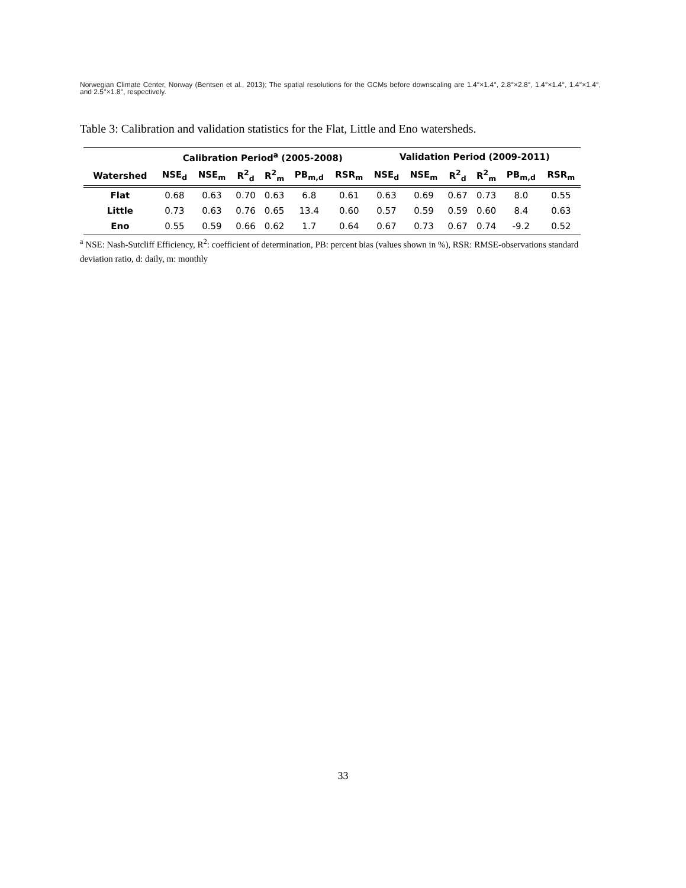Norwegian Climate Center, Norway (Bentsen et al., 2013); The spatial resolutions for the GCMs before downscaling are 1.4°×1.4°, 2.8°×2.8°, 1.4°×1.4°, 1.4°×1.4°, and 2.5°×1.8°, respectively.
Table 3: Calibration and validation statistics for the Flat, Little and Eno watersheds.
| | Calibration Period<sup>a</sup> (2005-2008) | | | | | | Validation Period (2009-2011) | | | | | |
| --- | --- | --- | --- | --- | --- | --- | --- | --- | --- | --- | --- | --- |
| Watershed | NSE<sub>d</sub> | NSE<sub>m</sub> | R<sup>2</sup><sub>d</sub> | R<sup>2</sup><sub>m</sub> | PB<sub>m,d</sub> | RSR<sub>m</sub> | NSE<sub>d</sub> | NSE<sub>m</sub> | R<sup>2</sup><sub>d</sub> | R<sup>2</sup><sub>m</sub> | PB<sub>m,d</sub> | RSR<sub>m</sub> |
| Flat | 0.68 | 0.63 | 0.70 | 0.63 | 6.8 | 0.61 | 0.63 | 0.69 | 0.67 | 0.73 | 8.0 | 0.55 |
| Little | 0.73 | 0.63 | 0.76 | 0.65 | 13.4 | 0.60 | 0.57 | 0.59 | 0.59 | 0.60 | 8.4 | 0.63 |
| Eno | 0.55 | 0.59 | 0.66 | 0.62 | 1.7 | 0.64 | 0.67 | 0.73 | 0.67 | 0.74 | -9.2 | 0.52 |
<sup>a</sup> NSE: Nash-Sutcliff Efficiency, R<sup>2</sup>: coefficient of determination, PB: percent bias (values shown in %), RSR: RMSE-observations standard deviation ratio, d: daily, m: monthly
33